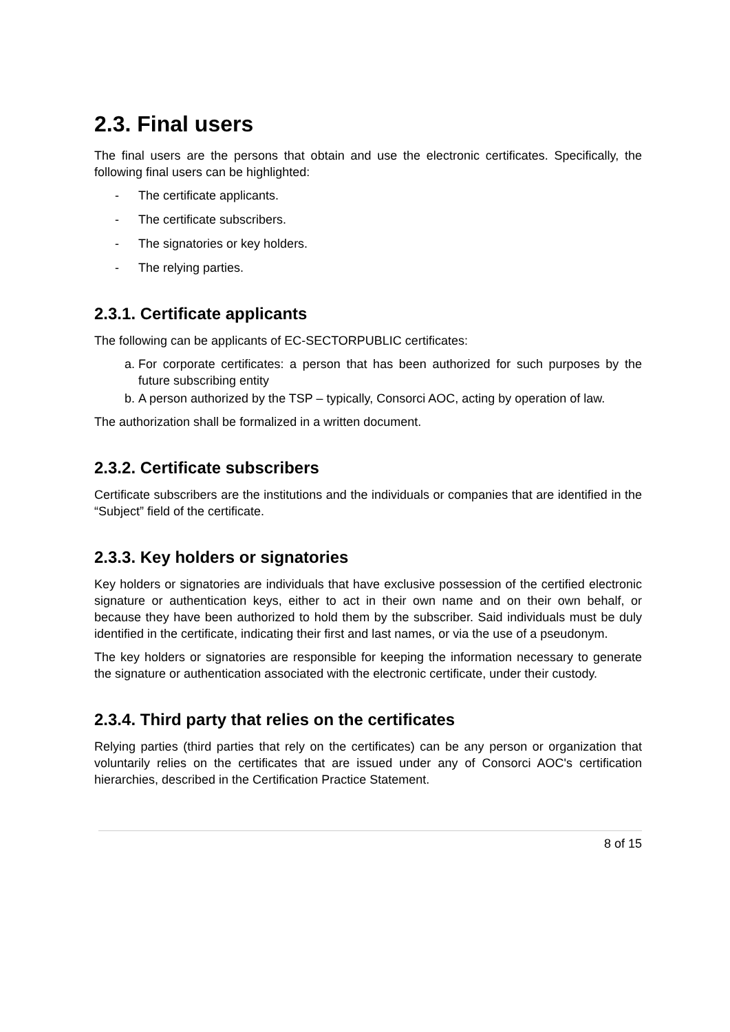2.3. Final users
The final users are the persons that obtain and use the electronic certificates. Specifically, the following final users can be highlighted:
- The certificate applicants.
- The certificate subscribers.
- The signatories or key holders.
- The relying parties.
2.3.1. Certificate applicants
The following can be applicants of EC-SECTORPUBLIC certificates:
a. For corporate certificates: a person that has been authorized for such purposes by the future subscribing entity
b. A person authorized by the TSP – typically, Consorci AOC, acting by operation of law.
The authorization shall be formalized in a written document.
2.3.2. Certificate subscribers
Certificate subscribers are the institutions and the individuals or companies that are identified in the “Subject” field of the certificate.
2.3.3. Key holders or signatories
Key holders or signatories are individuals that have exclusive possession of the certified electronic signature or authentication keys, either to act in their own name and on their own behalf, or because they have been authorized to hold them by the subscriber. Said individuals must be duly identified in the certificate, indicating their first and last names, or via the use of a pseudonym.
The key holders or signatories are responsible for keeping the information necessary to generate the signature or authentication associated with the electronic certificate, under their custody.
2.3.4. Third party that relies on the certificates
Relying parties (third parties that rely on the certificates) can be any person or organization that voluntarily relies on the certificates that are issued under any of Consorci AOC's certification hierarchies, described in the Certification Practice Statement.
8 of 15